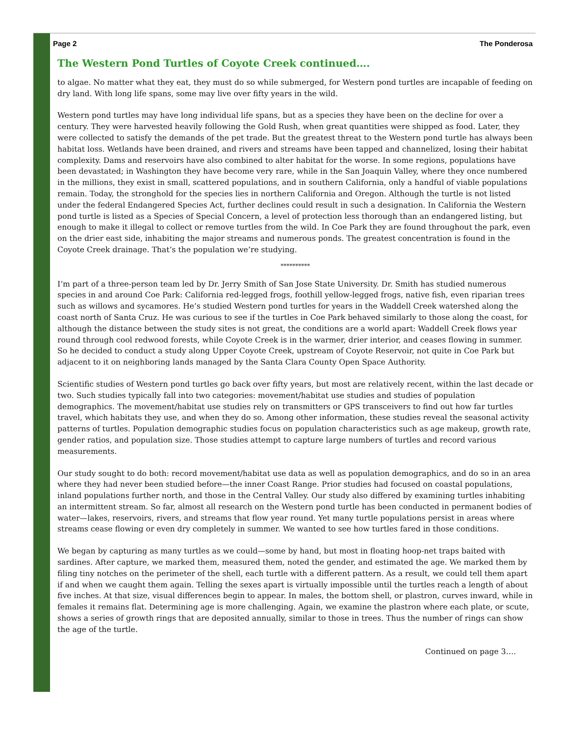Page 2 The Ponderosa
The Western Pond Turtles of Coyote Creek continued….
to algae. No matter what they eat, they must do so while submerged, for Western pond turtles are incapable of feeding on dry land. With long life spans, some may live over fifty years in the wild.
Western pond turtles may have long individual life spans, but as a species they have been on the decline for over a century. They were harvested heavily following the Gold Rush, when great quantities were shipped as food. Later, they were collected to satisfy the demands of the pet trade. But the greatest threat to the Western pond turtle has always been habitat loss. Wetlands have been drained, and rivers and streams have been tapped and channelized, losing their habitat complexity. Dams and reservoirs have also combined to alter habitat for the worse. In some regions, populations have been devastated; in Washington they have become very rare, while in the San Joaquin Valley, where they once numbered in the millions, they exist in small, scattered populations, and in southern California, only a handful of viable populations remain. Today, the stronghold for the species lies in northern California and Oregon. Although the turtle is not listed under the federal Endangered Species Act, further declines could result in such a designation. In California the Western pond turtle is listed as a Species of Special Concern, a level of protection less thorough than an endangered listing, but enough to make it illegal to collect or remove turtles from the wild. In Coe Park they are found throughout the park, even on the drier east side, inhabiting the major streams and numerous ponds. The greatest concentration is found in the Coyote Creek drainage. That’s the population we’re studying.
**********
I’m part of a three-person team led by Dr. Jerry Smith of San Jose State University. Dr. Smith has studied numerous species in and around Coe Park: California red-legged frogs, foothill yellow-legged frogs, native fish, even riparian trees such as willows and sycamores. He’s studied Western pond turtles for years in the Waddell Creek watershed along the coast north of Santa Cruz. He was curious to see if the turtles in Coe Park behaved similarly to those along the coast, for although the distance between the study sites is not great, the conditions are a world apart: Waddell Creek flows year round through cool redwood forests, while Coyote Creek is in the warmer, drier interior, and ceases flowing in summer. So he decided to conduct a study along Upper Coyote Creek, upstream of Coyote Reservoir, not quite in Coe Park but adjacent to it on neighboring lands managed by the Santa Clara County Open Space Authority.
Scientific studies of Western pond turtles go back over fifty years, but most are relatively recent, within the last decade or two. Such studies typically fall into two categories: movement/habitat use studies and studies of population demographics. The movement/habitat use studies rely on transmitters or GPS transceivers to find out how far turtles travel, which habitats they use, and when they do so. Among other information, these studies reveal the seasonal activity patterns of turtles. Population demographic studies focus on population characteristics such as age makeup, growth rate, gender ratios, and population size. Those studies attempt to capture large numbers of turtles and record various measurements.
Our study sought to do both: record movement/habitat use data as well as population demographics, and do so in an area where they had never been studied before—the inner Coast Range. Prior studies had focused on coastal populations, inland populations further north, and those in the Central Valley. Our study also differed by examining turtles inhabiting an intermittent stream. So far, almost all research on the Western pond turtle has been conducted in permanent bodies of water—lakes, reservoirs, rivers, and streams that flow year round. Yet many turtle populations persist in areas where streams cease flowing or even dry completely in summer. We wanted to see how turtles fared in those conditions.
We began by capturing as many turtles as we could—some by hand, but most in floating hoop-net traps baited with sardines. After capture, we marked them, measured them, noted the gender, and estimated the age. We marked them by filing tiny notches on the perimeter of the shell, each turtle with a different pattern. As a result, we could tell them apart if and when we caught them again. Telling the sexes apart is virtually impossible until the turtles reach a length of about five inches. At that size, visual differences begin to appear. In males, the bottom shell, or plastron, curves inward, while in females it remains flat. Determining age is more challenging. Again, we examine the plastron where each plate, or scute, shows a series of growth rings that are deposited annually, similar to those in trees. Thus the number of rings can show the age of the turtle.
Continued on page 3….